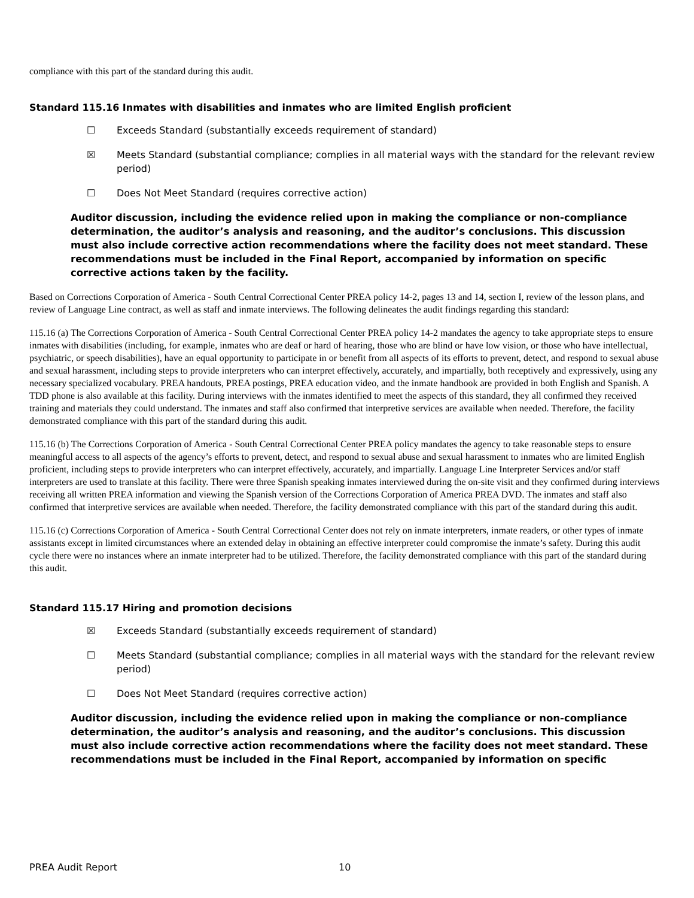compliance with this part of the standard during this audit.
Standard 115.16 Inmates with disabilities and inmates who are limited English proficient
☐ Exceeds Standard (substantially exceeds requirement of standard)
☒ Meets Standard (substantial compliance; complies in all material ways with the standard for the relevant review period)
☐ Does Not Meet Standard (requires corrective action)
Auditor discussion, including the evidence relied upon in making the compliance or non-compliance determination, the auditor’s analysis and reasoning, and the auditor’s conclusions. This discussion must also include corrective action recommendations where the facility does not meet standard. These recommendations must be included in the Final Report, accompanied by information on specific corrective actions taken by the facility.
Based on Corrections Corporation of America - South Central Correctional Center PREA policy 14-2, pages 13 and 14, section I, review of the lesson plans, and review of Language Line contract, as well as staff and inmate interviews. The following delineates the audit findings regarding this standard:
115.16 (a) The Corrections Corporation of America - South Central Correctional Center PREA policy 14-2 mandates the agency to take appropriate steps to ensure inmates with disabilities (including, for example, inmates who are deaf or hard of hearing, those who are blind or have low vision, or those who have intellectual, psychiatric, or speech disabilities), have an equal opportunity to participate in or benefit from all aspects of its efforts to prevent, detect, and respond to sexual abuse and sexual harassment, including steps to provide interpreters who can interpret effectively, accurately, and impartially, both receptively and expressively, using any necessary specialized vocabulary. PREA handouts, PREA postings, PREA education video, and the inmate handbook are provided in both English and Spanish. A TDD phone is also available at this facility. During interviews with the inmates identified to meet the aspects of this standard, they all confirmed they received training and materials they could understand. The inmates and staff also confirmed that interpretive services are available when needed. Therefore, the facility demonstrated compliance with this part of the standard during this audit.
115.16 (b) The Corrections Corporation of America - South Central Correctional Center PREA policy mandates the agency to take reasonable steps to ensure meaningful access to all aspects of the agency’s efforts to prevent, detect, and respond to sexual abuse and sexual harassment to inmates who are limited English proficient, including steps to provide interpreters who can interpret effectively, accurately, and impartially. Language Line Interpreter Services and/or staff interpreters are used to translate at this facility. There were three Spanish speaking inmates interviewed during the on-site visit and they confirmed during interviews receiving all written PREA information and viewing the Spanish version of the Corrections Corporation of America PREA DVD. The inmates and staff also confirmed that interpretive services are available when needed. Therefore, the facility demonstrated compliance with this part of the standard during this audit.
115.16 (c) Corrections Corporation of America - South Central Correctional Center does not rely on inmate interpreters, inmate readers, or other types of inmate assistants except in limited circumstances where an extended delay in obtaining an effective interpreter could compromise the inmate’s safety. During this audit cycle there were no instances where an inmate interpreter had to be utilized. Therefore, the facility demonstrated compliance with this part of the standard during this audit.
Standard 115.17 Hiring and promotion decisions
☒ Exceeds Standard (substantially exceeds requirement of standard)
☐ Meets Standard (substantial compliance; complies in all material ways with the standard for the relevant review period)
☐ Does Not Meet Standard (requires corrective action)
Auditor discussion, including the evidence relied upon in making the compliance or non-compliance determination, the auditor’s analysis and reasoning, and the auditor’s conclusions. This discussion must also include corrective action recommendations where the facility does not meet standard. These recommendations must be included in the Final Report, accompanied by information on specific
PREA Audit Report 10